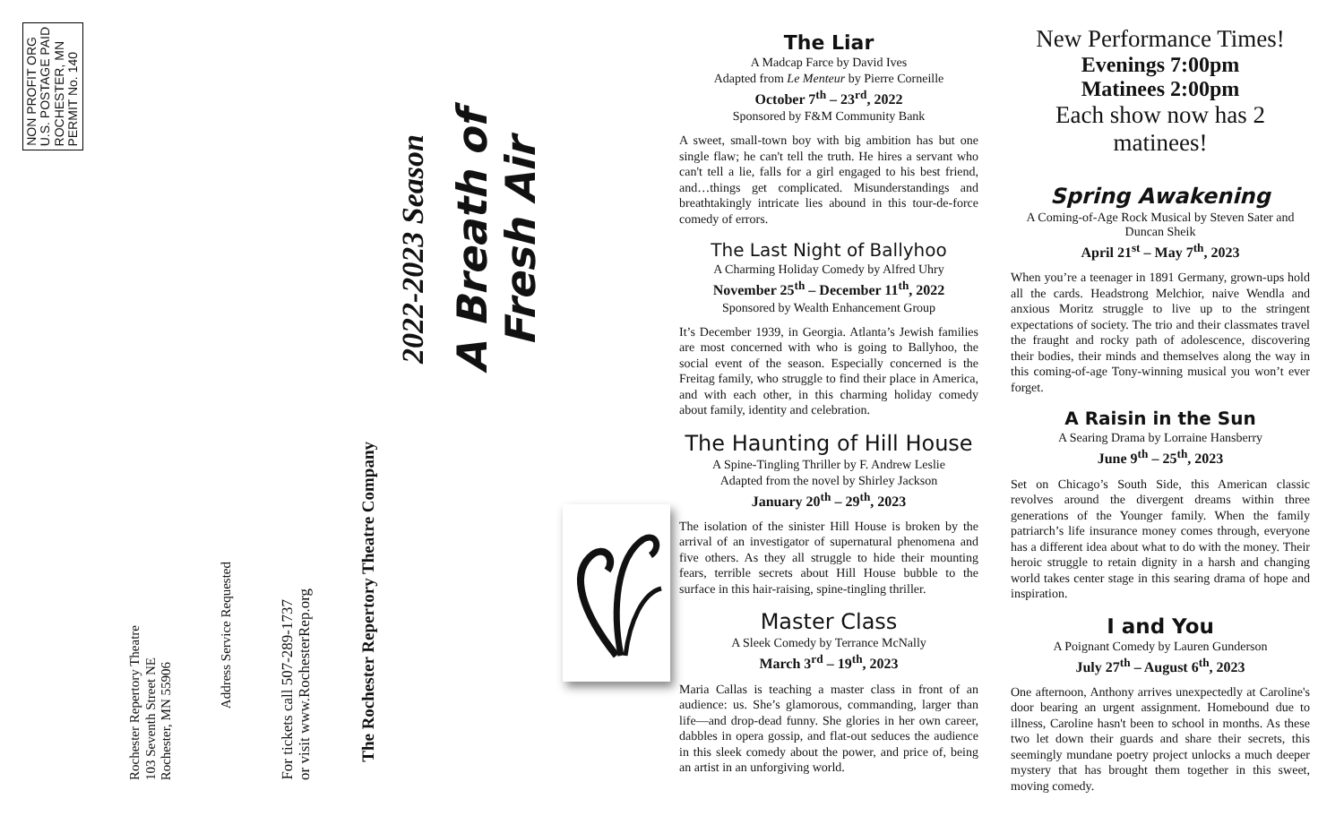NON PROFIT ORG
U.S. POSTAGE PAID
ROCHESTER, MN
PERMIT No. 140
Rochester Repertory Theatre
103 Seventh Street NE
Rochester, MN 55906
Address Service Requested
For tickets call 507-289-1737
or visit www.RochesterRep.org
The Rochester Repertory Theatre Company
2022-2023 Season
A Breath of Fresh Air
The Liar
A Madcap Farce by David Ives
Adapted from Le Menteur by Pierre Corneille
October 7<sup>th</sup> – 23<sup>rd</sup>, 2022
Sponsored by F&M Community Bank
A sweet, small-town boy with big ambition has but one single flaw; he can't tell the truth. He hires a servant who can't tell a lie, falls for a girl engaged to his best friend, and…things get complicated. Misunderstandings and breathtakingly intricate lies abound in this tour-de-force comedy of errors.
The Last Night of Ballyhoo
A Charming Holiday Comedy by Alfred Uhry
November 25<sup>th</sup> – December 11<sup>th</sup>, 2022
Sponsored by Wealth Enhancement Group
It’s December 1939, in Georgia. Atlanta’s Jewish families are most concerned with who is going to Ballyhoo, the social event of the season. Especially concerned is the Freitag family, who struggle to find their place in America, and with each other, in this charming holiday comedy about family, identity and celebration.
The Haunting of Hill House
A Spine-Tingling Thriller by F. Andrew Leslie
Adapted from the novel by Shirley Jackson
January 20<sup>th</sup> – 29<sup>th</sup>, 2023
The isolation of the sinister Hill House is broken by the arrival of an investigator of supernatural phenomena and five others. As they all struggle to hide their mounting fears, terrible secrets about Hill House bubble to the surface in this hair-raising, spine-tingling thriller.
Master Class
A Sleek Comedy by Terrance McNally
March 3<sup>rd</sup> – 19<sup>th</sup>, 2023
Maria Callas is teaching a master class in front of an audience: us. She’s glamorous, commanding, larger than life—and drop-dead funny. She glories in her own career, dabbles in opera gossip, and flat-out seduces the audience in this sleek comedy about the power, and price of, being an artist in an unforgiving world.
New Performance Times!
Evenings 7:00pm
Matinees 2:00pm
Each show now has 2 matinees!
Spring Awakening
A Coming-of-Age Rock Musical by Steven Sater and Duncan Sheik
April 21<sup>st</sup> – May 7<sup>th</sup>, 2023
When you’re a teenager in 1891 Germany, grown-ups hold all the cards. Headstrong Melchior, naive Wendla and anxious Moritz struggle to live up to the stringent expectations of society. The trio and their classmates travel the fraught and rocky path of adolescence, discovering their bodies, their minds and themselves along the way in this coming-of-age Tony-winning musical you won’t ever forget.
A Raisin in the Sun
A Searing Drama by Lorraine Hansberry
June 9<sup>th</sup> – 25<sup>th</sup>, 2023
Set on Chicago’s South Side, this American classic revolves around the divergent dreams within three generations of the Younger family. When the family patriarch’s life insurance money comes through, everyone has a different idea about what to do with the money. Their heroic struggle to retain dignity in a harsh and changing world takes center stage in this searing drama of hope and inspiration.
I and You
A Poignant Comedy by Lauren Gunderson
July 27<sup>th</sup> – August 6<sup>th</sup>, 2023
One afternoon, Anthony arrives unexpectedly at Caroline's door bearing an urgent assignment. Homebound due to illness, Caroline hasn't been to school in months. As these two let down their guards and share their secrets, this seemingly mundane poetry project unlocks a much deeper mystery that has brought them together in this sweet, moving comedy.